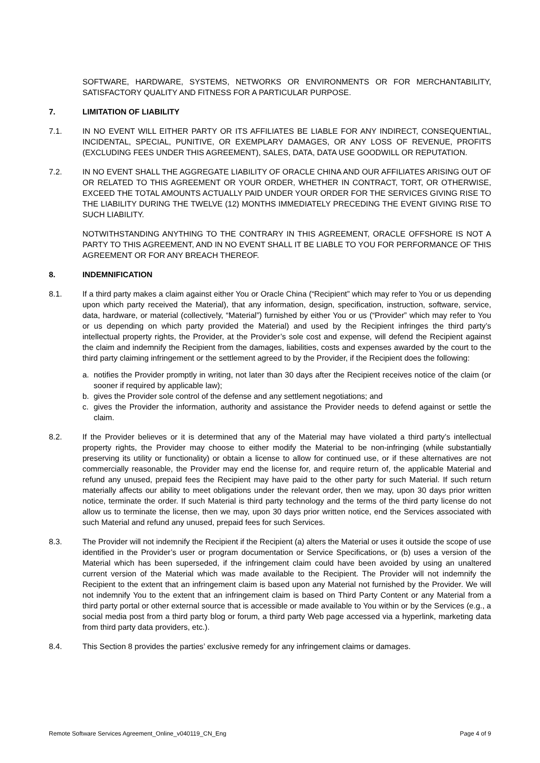SOFTWARE, HARDWARE, SYSTEMS, NETWORKS OR ENVIRONMENTS OR FOR MERCHANTABILITY, SATISFACTORY QUALITY AND FITNESS FOR A PARTICULAR PURPOSE.
7. LIMITATION OF LIABILITY
7.1. IN NO EVENT WILL EITHER PARTY OR ITS AFFILIATES BE LIABLE FOR ANY INDIRECT, CONSEQUENTIAL, INCIDENTAL, SPECIAL, PUNITIVE, OR EXEMPLARY DAMAGES, OR ANY LOSS OF REVENUE, PROFITS (EXCLUDING FEES UNDER THIS AGREEMENT), SALES, DATA, DATA USE GOODWILL OR REPUTATION.
7.2. IN NO EVENT SHALL THE AGGREGATE LIABILITY OF ORACLE CHINA AND OUR AFFILIATES ARISING OUT OF OR RELATED TO THIS AGREEMENT OR YOUR ORDER, WHETHER IN CONTRACT, TORT, OR OTHERWISE, EXCEED THE TOTAL AMOUNTS ACTUALLY PAID UNDER YOUR ORDER FOR THE SERVICES GIVING RISE TO THE LIABILITY DURING THE TWELVE (12) MONTHS IMMEDIATELY PRECEDING THE EVENT GIVING RISE TO SUCH LIABILITY.
NOTWITHSTANDING ANYTHING TO THE CONTRARY IN THIS AGREEMENT, ORACLE OFFSHORE IS NOT A PARTY TO THIS AGREEMENT, AND IN NO EVENT SHALL IT BE LIABLE TO YOU FOR PERFORMANCE OF THIS AGREEMENT OR FOR ANY BREACH THEREOF.
8. INDEMNIFICATION
8.1. If a third party makes a claim against either You or Oracle China (“Recipient” which may refer to You or us depending upon which party received the Material), that any information, design, specification, instruction, software, service, data, hardware, or material (collectively, “Material”) furnished by either You or us (“Provider” which may refer to You or us depending on which party provided the Material) and used by the Recipient infringes the third party’s intellectual property rights, the Provider, at the Provider’s sole cost and expense, will defend the Recipient against the claim and indemnify the Recipient from the damages, liabilities, costs and expenses awarded by the court to the third party claiming infringement or the settlement agreed to by the Provider, if the Recipient does the following:
a. notifies the Provider promptly in writing, not later than 30 days after the Recipient receives notice of the claim (or sooner if required by applicable law);
b. gives the Provider sole control of the defense and any settlement negotiations; and
c. gives the Provider the information, authority and assistance the Provider needs to defend against or settle the claim.
8.2. If the Provider believes or it is determined that any of the Material may have violated a third party’s intellectual property rights, the Provider may choose to either modify the Material to be non-infringing (while substantially preserving its utility or functionality) or obtain a license to allow for continued use, or if these alternatives are not commercially reasonable, the Provider may end the license for, and require return of, the applicable Material and refund any unused, prepaid fees the Recipient may have paid to the other party for such Material. If such return materially affects our ability to meet obligations under the relevant order, then we may, upon 30 days prior written notice, terminate the order. If such Material is third party technology and the terms of the third party license do not allow us to terminate the license, then we may, upon 30 days prior written notice, end the Services associated with such Material and refund any unused, prepaid fees for such Services.
8.3. The Provider will not indemnify the Recipient if the Recipient (a) alters the Material or uses it outside the scope of use identified in the Provider’s user or program documentation or Service Specifications, or (b) uses a version of the Material which has been superseded, if the infringement claim could have been avoided by using an unaltered current version of the Material which was made available to the Recipient. The Provider will not indemnify the Recipient to the extent that an infringement claim is based upon any Material not furnished by the Provider. We will not indemnify You to the extent that an infringement claim is based on Third Party Content or any Material from a third party portal or other external source that is accessible or made available to You within or by the Services (e.g., a social media post from a third party blog or forum, a third party Web page accessed via a hyperlink, marketing data from third party data providers, etc.).
8.4. This Section 8 provides the parties’ exclusive remedy for any infringement claims or damages.
Remote Software Services Agreement_Online_v040119_CN_Eng Page 4 of 9